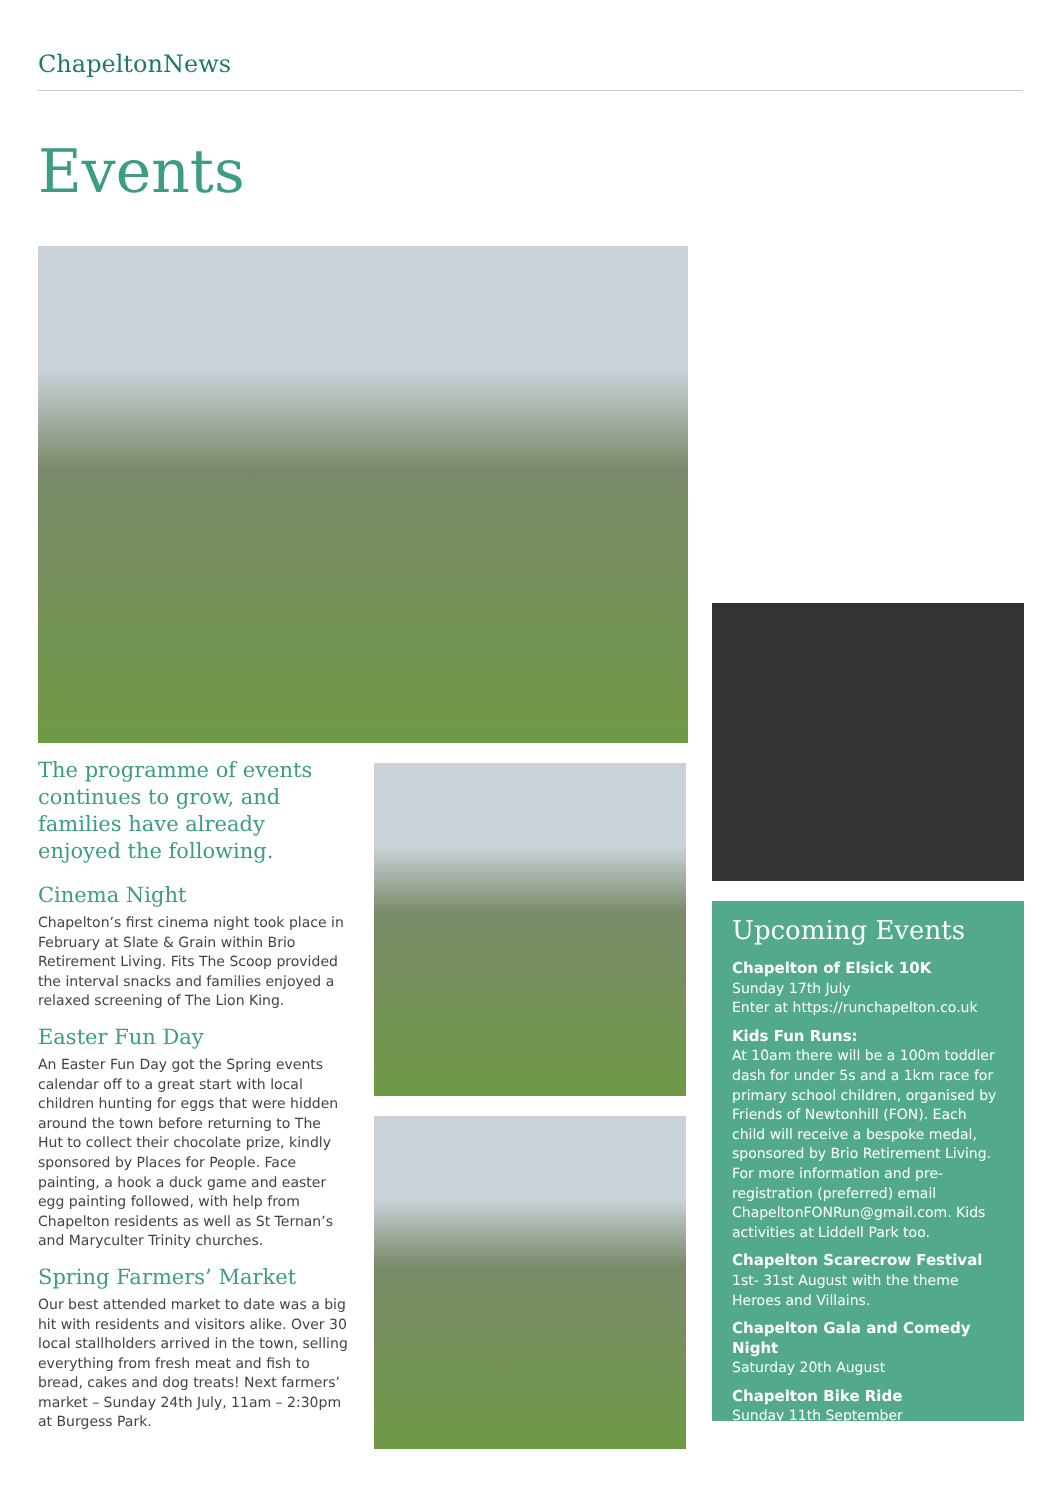ChapeltonNews
Events
The programme of events continues to grow, and families have already enjoyed the following.
Cinema Night
Chapelton’s first cinema night took place in February at Slate & Grain within Brio Retirement Living. Fits The Scoop provided the interval snacks and families enjoyed a relaxed screening of The Lion King.
Easter Fun Day
An Easter Fun Day got the Spring events calendar off to a great start with local children hunting for eggs that were hidden around the town before returning to The Hut to collect their chocolate prize, kindly sponsored by Places for People. Face painting, a hook a duck game and easter egg painting followed, with help from Chapelton residents as well as St Ternan’s and Maryculter Trinity churches.
Spring Farmers’ Market
Our best attended market to date was a big hit with residents and visitors alike. Over 30 local stallholders arrived in the town, selling everything from fresh meat and fish to bread, cakes and dog treats! Next farmers’ market – Sunday 24th July, 11am – 2:30pm at Burgess Park.
Upcoming Events
Chapelton of Elsick 10K
Sunday 17th July
Enter at https://runchapelton.co.uk
Kids Fun Runs:
At 10am there will be a 100m toddler dash for under 5s and a 1km race for primary school children, organised by Friends of Newtonhill (FON). Each child will receive a bespoke medal, sponsored by Brio Retirement Living. For more information and pre-registration (preferred) email ChapeltonFONRun@gmail.com. Kids activities at Liddell Park too.
Chapelton Scarecrow Festival
1st- 31st August with the theme Heroes and Villains.
Chapelton Gala and Comedy Night
Saturday 20th August
Chapelton Bike Ride
Sunday 11th September